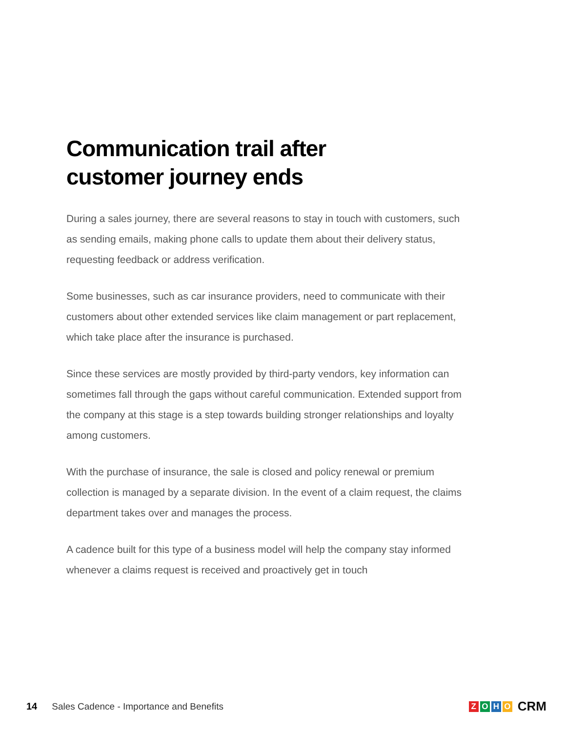Communication trail after
customer journey ends
During a sales journey, there are several reasons to stay in touch with customers, such as sending emails, making phone calls to update them about their delivery status, requesting feedback or address verification.
Some businesses, such as car insurance providers, need to communicate with their customers about other extended services like claim management or part replacement, which take place after the insurance is purchased.
Since these services are mostly provided by third-party vendors, key information can sometimes fall through the gaps without careful communication. Extended support from the company at this stage is a step towards building stronger relationships and loyalty among customers.
With the purchase of insurance, the sale is closed and policy renewal or premium collection is managed by a separate division. In the event of a claim request, the claims department takes over and manages the process.
A cadence built for this type of a business model will help the company stay informed whenever a claims request is received and proactively get in touch
14 Sales Cadence - Importance and Benefits
ZOHO CRM